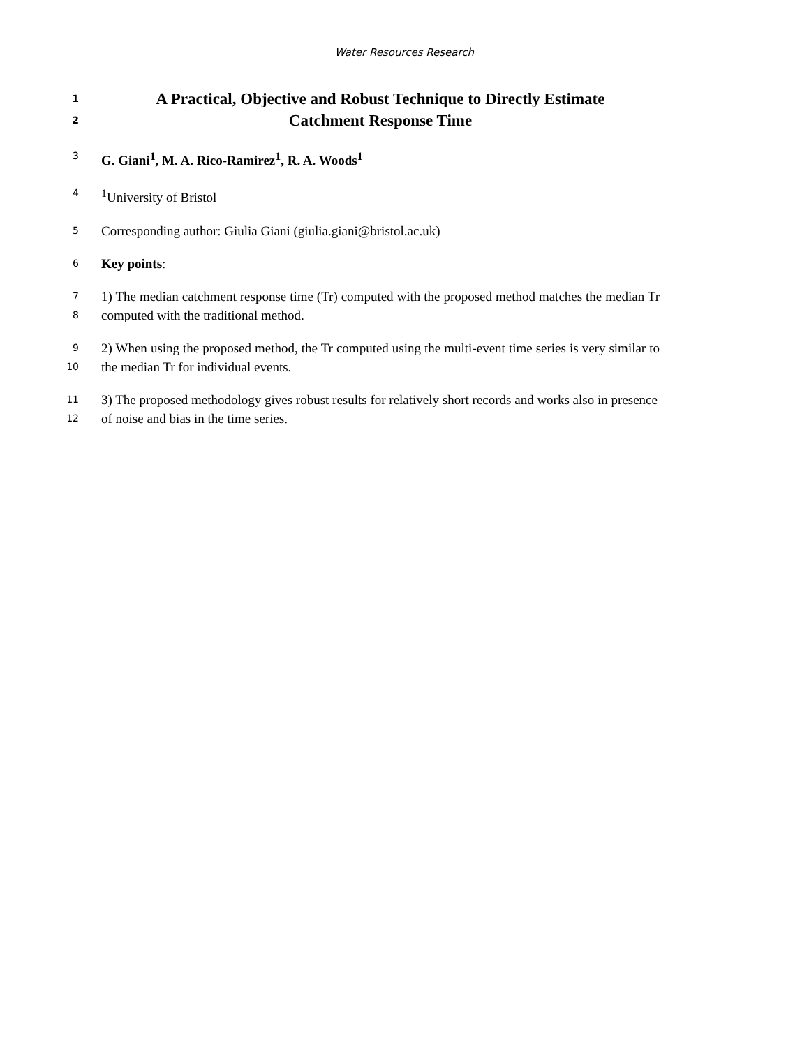Water Resources Research
1 A Practical, Objective and Robust Technique to Directly Estimate
2 Catchment Response Time
3 G. Giani<sup>1</sup>, M. A. Rico-Ramirez<sup>1</sup>, R. A. Woods<sup>1</sup>
4<sup>1</sup>University of Bristol
5 Corresponding author: Giulia Giani (giulia.giani@bristol.ac.uk)
6 Key points:
7
8 1) The median catchment response time (Tr) computed with the proposed method matches the median Tr computed with the traditional method.
9
10 2) When using the proposed method, the Tr computed using the multi-event time series is very similar to the median Tr for individual events.
11
12 3) The proposed methodology gives robust results for relatively short records and works also in presence of noise and bias in the time series.